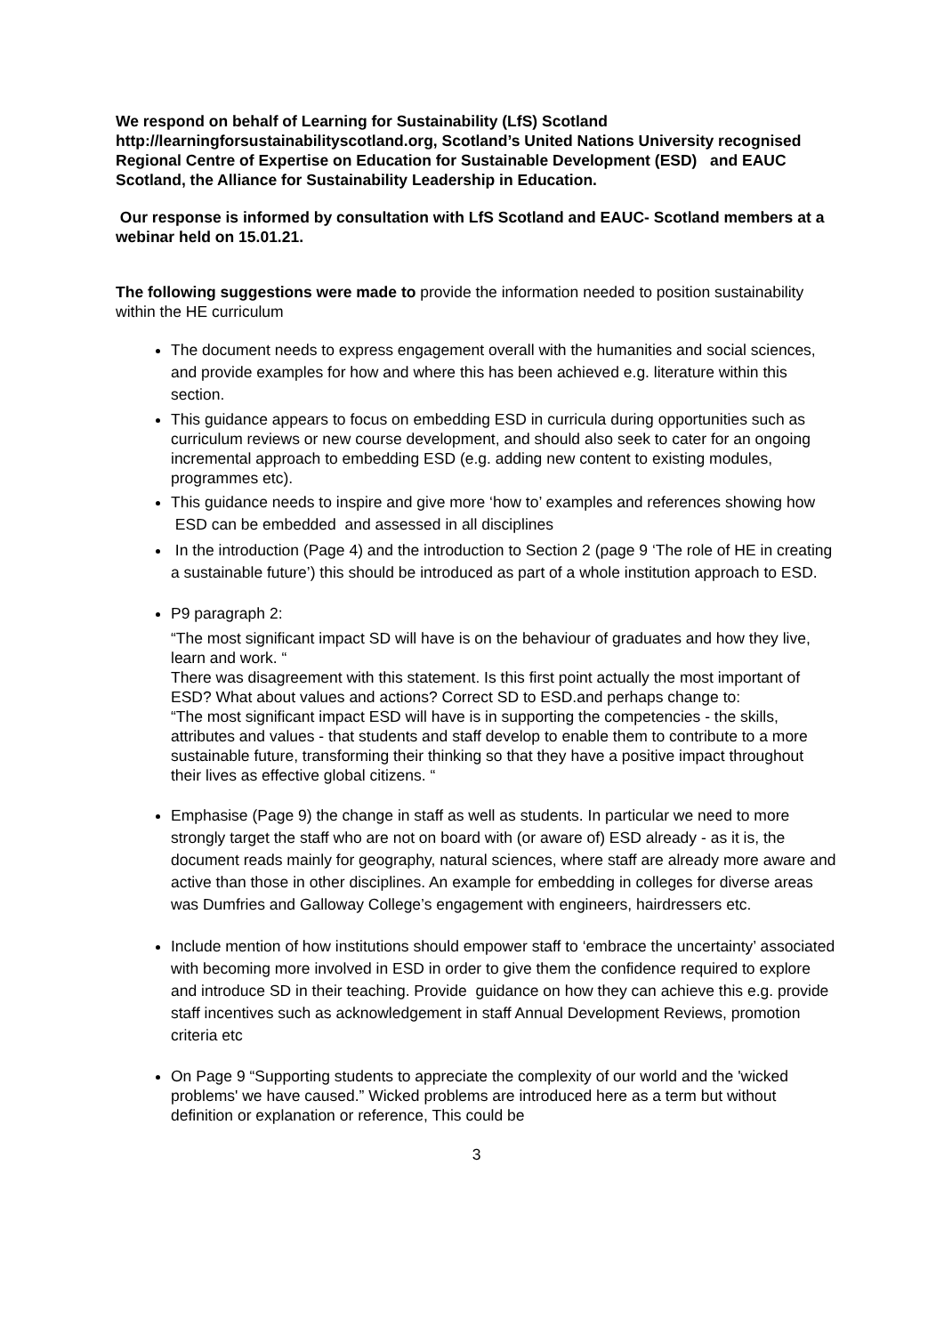We respond on behalf of Learning for Sustainability (LfS) Scotland http://learningforsustainabilityscotland.org, Scotland’s United Nations University recognised Regional Centre of Expertise on Education for Sustainable Development (ESD) and EAUC Scotland, the Alliance for Sustainability Leadership in Education.
Our response is informed by consultation with LfS Scotland and EAUC- Scotland members at a webinar held on 15.01.21.
The following suggestions were made to provide the information needed to position sustainability within the HE curriculum
The document needs to express engagement overall with the humanities and social sciences, and provide examples for how and where this has been achieved e.g. literature within this section.
This guidance appears to focus on embedding ESD in curricula during opportunities such as curriculum reviews or new course development, and should also seek to cater for an ongoing incremental approach to embedding ESD (e.g. adding new content to existing modules, programmes etc).
This guidance needs to inspire and give more ‘how to’ examples and references showing how ESD can be embedded and assessed in all disciplines
In the introduction (Page 4) and the introduction to Section 2 (page 9 ‘The role of HE in creating a sustainable future’) this should be introduced as part of a whole institution approach to ESD.
P9 paragraph 2:
“The most significant impact SD will have is on the behaviour of graduates and how they live, learn and work. “There was disagreement with this statement. Is this first point actually the most important of ESD? What about values and actions? Correct SD to ESD.and perhaps change to:
“The most significant impact ESD will have is in supporting the competencies - the skills, attributes and values - that students and staff develop to enable them to contribute to a more sustainable future, transforming their thinking so that they have a positive impact throughout their lives as effective global citizens. “
Emphasise (Page 9) the change in staff as well as students. In particular we need to more strongly target the staff who are not on board with (or aware of) ESD already - as it is, the document reads mainly for geography, natural sciences, where staff are already more aware and active than those in other disciplines. An example for embedding in colleges for diverse areas was Dumfries and Galloway College’s engagement with engineers, hairdressers etc.
Include mention of how institutions should empower staff to ‘embrace the uncertainty’ associated with becoming more involved in ESD in order to give them the confidence required to explore and introduce SD in their teaching. Provide guidance on how they can achieve this e.g. provide staff incentives such as acknowledgement in staff Annual Development Reviews, promotion criteria etc
On Page 9 “Supporting students to appreciate the complexity of our world and the 'wicked problems' we have caused.” Wicked problems are introduced here as a term but without definition or explanation or reference, This could be
3